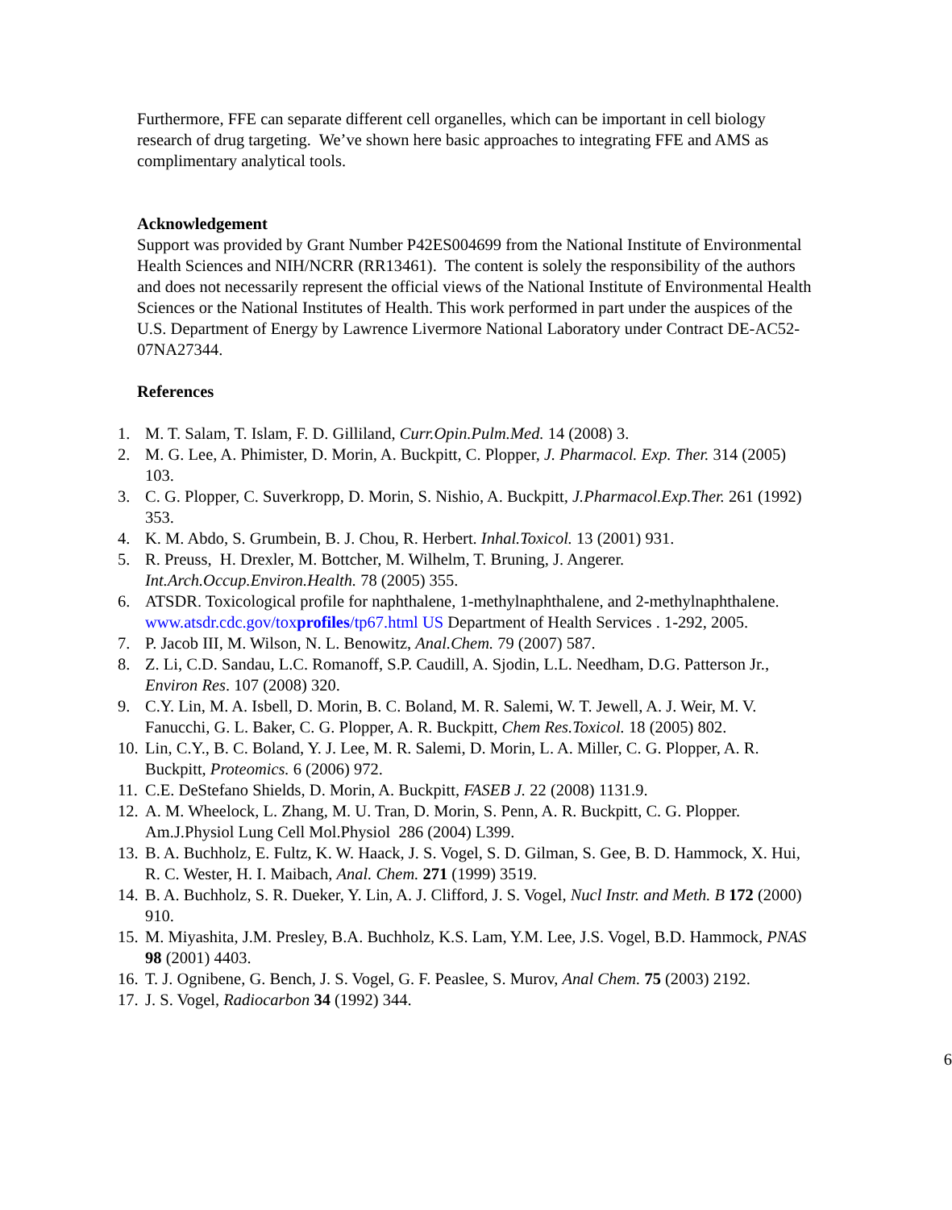Furthermore, FFE can separate different cell organelles, which can be important in cell biology research of drug targeting. We’ve shown here basic approaches to integrating FFE and AMS as complimentary analytical tools.
Acknowledgement
Support was provided by Grant Number P42ES004699 from the National Institute of Environmental Health Sciences and NIH/NCRR (RR13461). The content is solely the responsibility of the authors and does not necessarily represent the official views of the National Institute of Environmental Health Sciences or the National Institutes of Health. This work performed in part under the auspices of the U.S. Department of Energy by Lawrence Livermore National Laboratory under Contract DE-AC52-07NA27344.
References
1. M. T. Salam, T. Islam, F. D. Gilliland, Curr.Opin.Pulm.Med. 14 (2008) 3.
2. M. G. Lee, A. Phimister, D. Morin, A. Buckpitt, C. Plopper, J. Pharmacol. Exp. Ther. 314 (2005) 103.
3. C. G. Plopper, C. Suverkropp, D. Morin, S. Nishio, A. Buckpitt, J.Pharmacol.Exp.Ther. 261 (1992) 353.
4. K. M. Abdo, S. Grumbein, B. J. Chou, R. Herbert. Inhal.Toxicol. 13 (2001) 931.
5. R. Preuss, H. Drexler, M. Bottcher, M. Wilhelm, T. Bruning, J. Angerer. Int.Arch.Occup.Environ.Health. 78 (2005) 355.
6. ATSDR. Toxicological profile for naphthalene, 1-methylnaphthalene, and 2-methylnaphthalene. www.atsdr.cdc.gov/toxprofiles/tp67.html US Department of Health Services . 1-292, 2005.
7. P. Jacob III, M. Wilson, N. L. Benowitz, Anal.Chem. 79 (2007) 587.
8. Z. Li, C.D. Sandau, L.C. Romanoff, S.P. Caudill, A. Sjodin, L.L. Needham, D.G. Patterson Jr., Environ Res. 107 (2008) 320.
9. C.Y. Lin, M. A. Isbell, D. Morin, B. C. Boland, M. R. Salemi, W. T. Jewell, A. J. Weir, M. V. Fanucchi, G. L. Baker, C. G. Plopper, A. R. Buckpitt, Chem Res.Toxicol. 18 (2005) 802.
10. Lin, C.Y., B. C. Boland, Y. J. Lee, M. R. Salemi, D. Morin, L. A. Miller, C. G. Plopper, A. R. Buckpitt, Proteomics. 6 (2006) 972.
11. C.E. DeStefano Shields, D. Morin, A. Buckpitt, FASEB J. 22 (2008) 1131.9.
12. A. M. Wheelock, L. Zhang, M. U. Tran, D. Morin, S. Penn, A. R. Buckpitt, C. G. Plopper. Am.J.Physiol Lung Cell Mol.Physiol 286 (2004) L399.
13. B. A. Buchholz, E. Fultz, K. W. Haack, J. S. Vogel, S. D. Gilman, S. Gee, B. D. Hammock, X. Hui, R. C. Wester, H. I. Maibach, Anal. Chem. 271 (1999) 3519.
14. B. A. Buchholz, S. R. Dueker, Y. Lin, A. J. Clifford, J. S. Vogel, Nucl Instr. and Meth. B 172 (2000) 910.
15. M. Miyashita, J.M. Presley, B.A. Buchholz, K.S. Lam, Y.M. Lee, J.S. Vogel, B.D. Hammock, PNAS 98 (2001) 4403.
16. T. J. Ognibene, G. Bench, J. S. Vogel, G. F. Peaslee, S. Murov, Anal Chem. 75 (2003) 2192.
17. J. S. Vogel, Radiocarbon 34 (1992) 344.
6